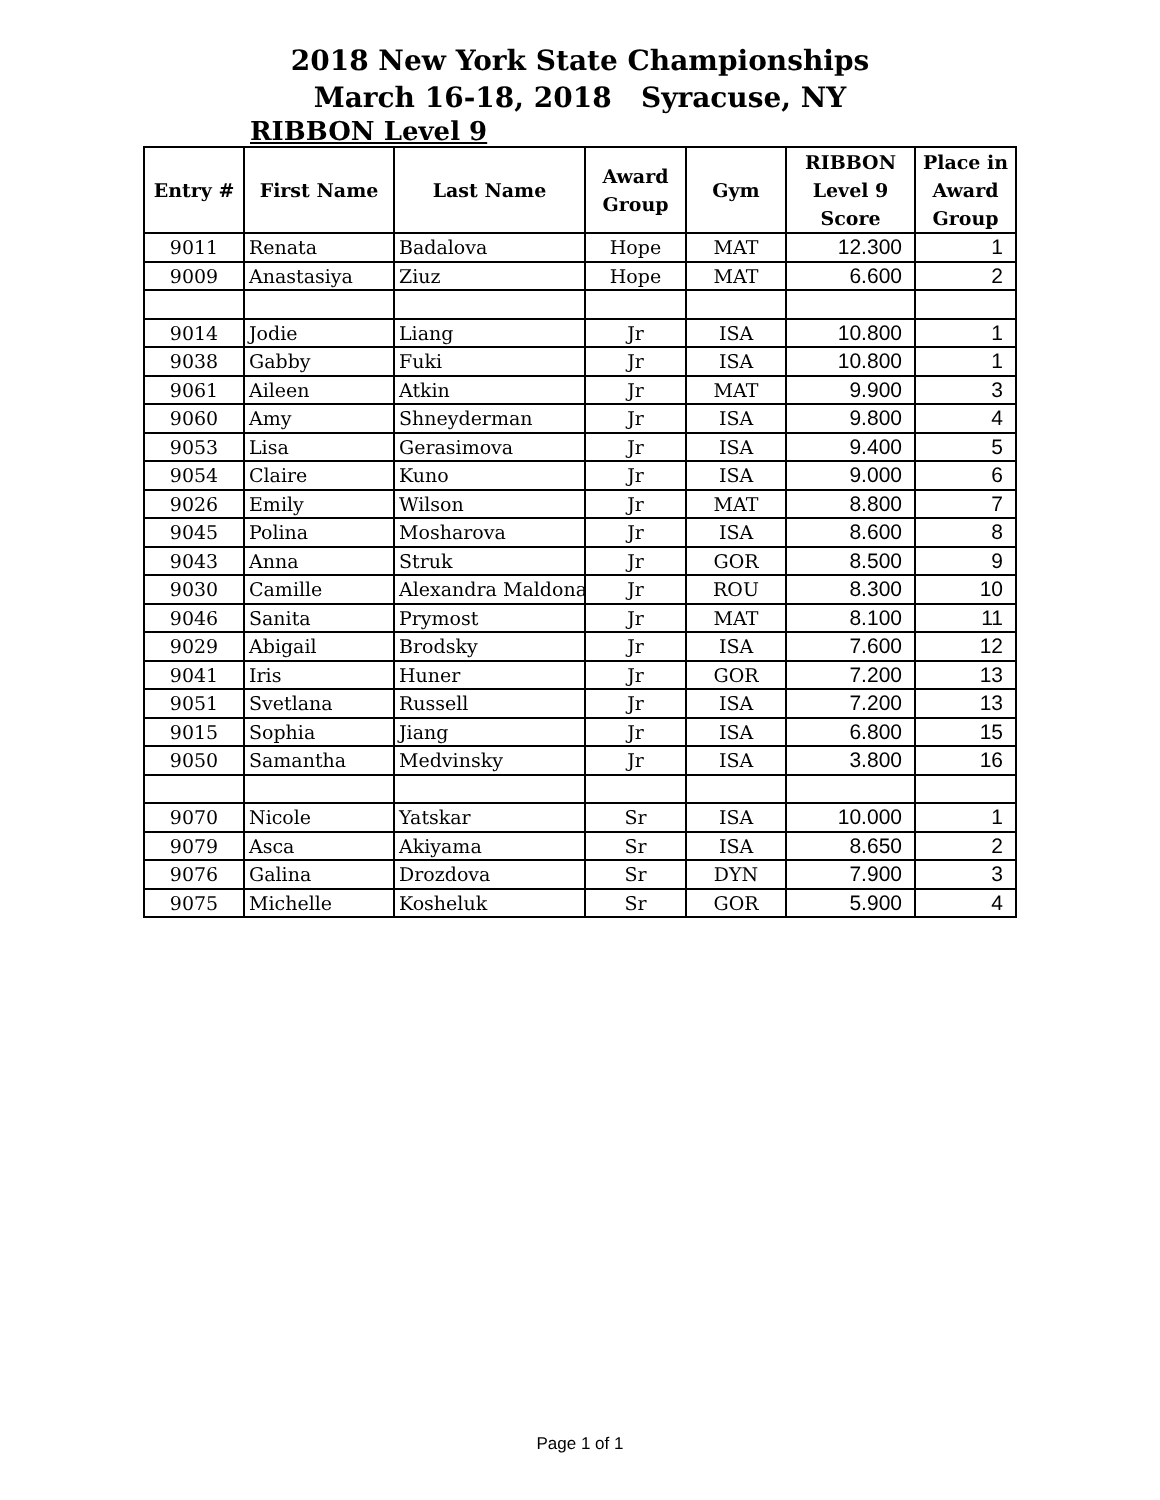2018 New York State Championships
March 16-18, 2018 Syracuse, NY
RIBBON Level 9
| Entry # | First Name | Last Name | Award Group | Gym | RIBBON Level 9 Score | Place in Award Group |
| --- | --- | --- | --- | --- | --- | --- |
| 9011 | Renata | Badalova | Hope | MAT | 12.300 | 1 |
| 9009 | Anastasiya | Ziuz | Hope | MAT | 6.600 | 2 |
| 9014 | Jodie | Liang | Jr | ISA | 10.800 | 1 |
| 9038 | Gabby | Fuki | Jr | ISA | 10.800 | 1 |
| 9061 | Aileen | Atkin | Jr | MAT | 9.900 | 3 |
| 9060 | Amy | Shneyderman | Jr | ISA | 9.800 | 4 |
| 9053 | Lisa | Gerasimova | Jr | ISA | 9.400 | 5 |
| 9054 | Claire | Kuno | Jr | ISA | 9.000 | 6 |
| 9026 | Emily | Wilson | Jr | MAT | 8.800 | 7 |
| 9045 | Polina | Mosharova | Jr | ISA | 8.600 | 8 |
| 9043 | Anna | Struk | Jr | GOR | 8.500 | 9 |
| 9030 | Camille | Alexandra Maldona | Jr | ROU | 8.300 | 10 |
| 9046 | Sanita | Prymost | Jr | MAT | 8.100 | 11 |
| 9029 | Abigail | Brodsky | Jr | ISA | 7.600 | 12 |
| 9041 | Iris | Huner | Jr | GOR | 7.200 | 13 |
| 9051 | Svetlana | Russell | Jr | ISA | 7.200 | 13 |
| 9015 | Sophia | Jiang | Jr | ISA | 6.800 | 15 |
| 9050 | Samantha | Medvinsky | Jr | ISA | 3.800 | 16 |
| 9070 | Nicole | Yatskar | Sr | ISA | 10.000 | 1 |
| 9079 | Asca | Akiyama | Sr | ISA | 8.650 | 2 |
| 9076 | Galina | Drozdova | Sr | DYN | 7.900 | 3 |
| 9075 | Michelle | Kosheluk | Sr | GOR | 5.900 | 4 |
Page 1 of 1